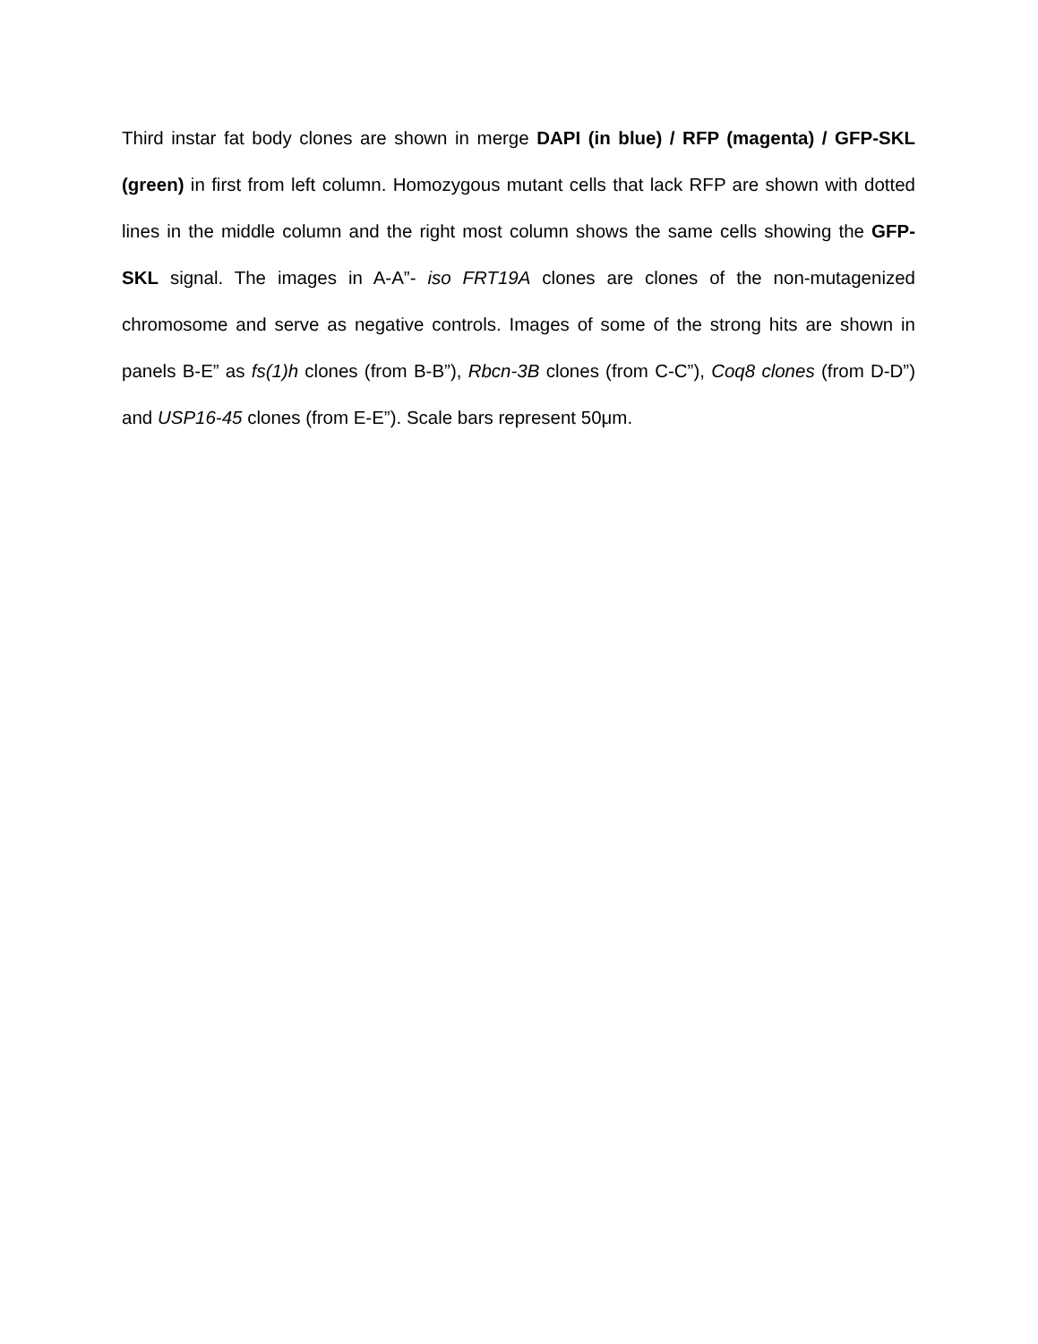Third instar fat body clones are shown in merge DAPI (in blue) / RFP (magenta) / GFP-SKL (green) in first from left column. Homozygous mutant cells that lack RFP are shown with dotted lines in the middle column and the right most column shows the same cells showing the GFP-SKL signal. The images in A-A”- iso FRT19A clones are clones of the non-mutagenized chromosome and serve as negative controls. Images of some of the strong hits are shown in panels B-E” as fs(1)h clones (from B-B”), Rbcn-3B clones (from C-C”), Coq8 clones (from D-D”) and USP16-45 clones (from E-E”). Scale bars represent 50μm.